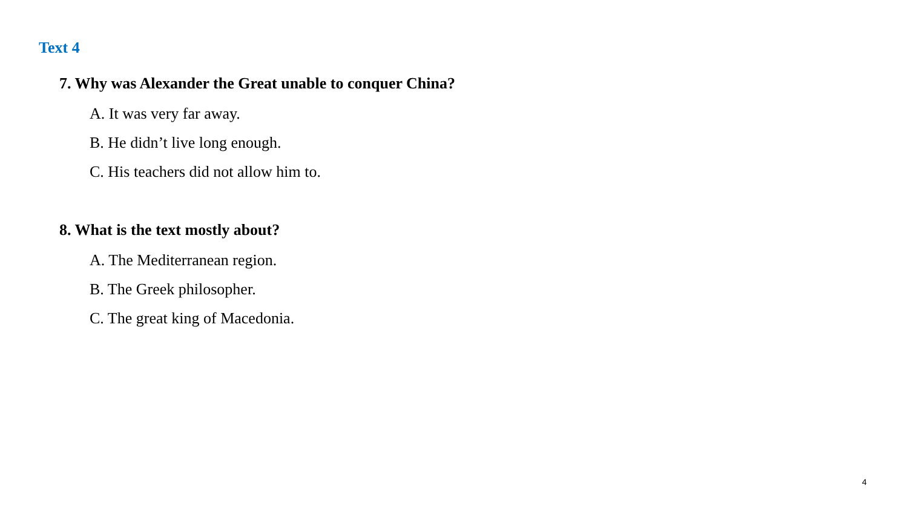Text 4
7. Why was Alexander the Great unable to conquer China?
A. It was very far away.
B. He didn’t live long enough.
C. His teachers did not allow him to.
8. What is the text mostly about?
A. The Mediterranean region.
B. The Greek philosopher.
C. The great king of Macedonia.
4